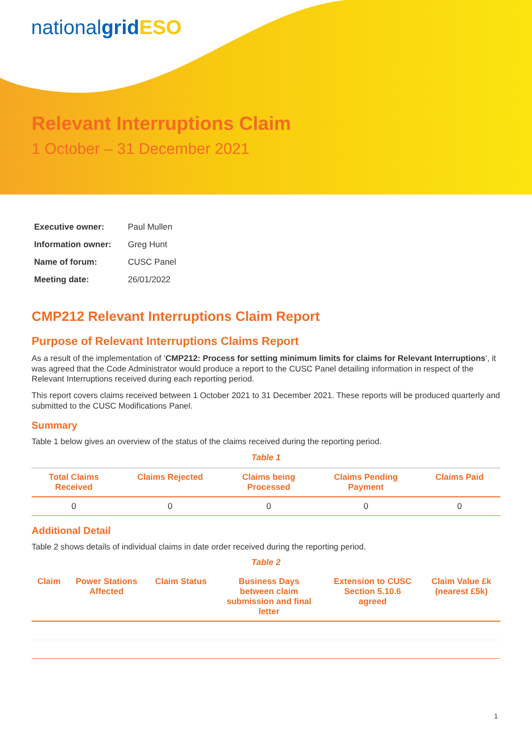nationalgrid ESO
Relevant Interruptions Claim
1 October – 31 December 2021
| Executive owner: | Paul Mullen |
| Information owner: | Greg Hunt |
| Name of forum: | CUSC Panel |
| Meeting date: | 26/01/2022 |
CMP212 Relevant Interruptions Claim Report
Purpose of Relevant Interruptions Claims Report
As a result of the implementation of ‘CMP212: Process for setting minimum limits for claims for Relevant Interruptions’, it was agreed that the Code Administrator would produce a report to the CUSC Panel detailing information in respect of the Relevant Interruptions received during each reporting period.
This report covers claims received between 1 October 2021 to 31 December 2021. These reports will be produced quarterly and submitted to the CUSC Modifications Panel.
Summary
Table 1 below gives an overview of the status of the claims received during the reporting period.
Table 1
| Total Claims Received | Claims Rejected | Claims being Processed | Claims Pending Payment | Claims Paid |
| --- | --- | --- | --- | --- |
| 0 | 0 | 0 | 0 | 0 |
Additional Detail
Table 2 shows details of individual claims in date order received during the reporting period.
Table 2
| Claim | Power Stations Affected | Claim Status | Business Days between claim submission and final letter | Extension to CUSC Section 5.10.6 agreed | Claim Value £k (nearest £5k) |
| --- | --- | --- | --- | --- | --- |
1